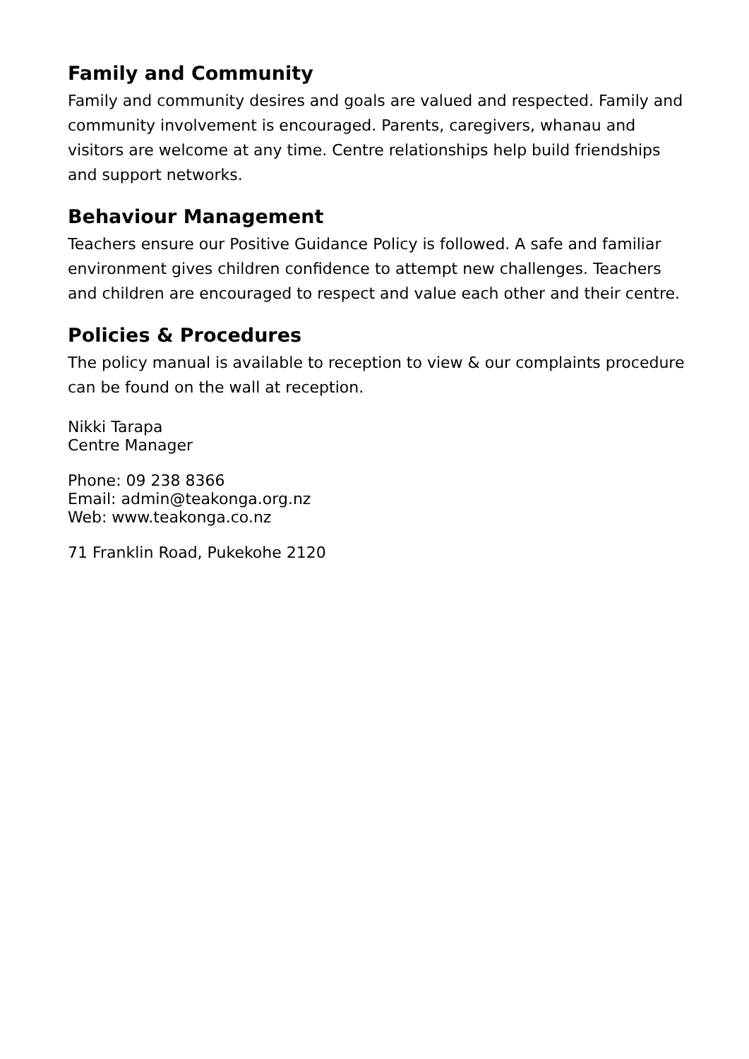Family and Community
Family and community desires and goals are valued and respected. Family and community involvement is encouraged. Parents, caregivers, whanau and visitors are welcome at any time. Centre relationships help build friendships and support networks.
Behaviour Management
Teachers ensure our Positive Guidance Policy is followed. A safe and familiar environment gives children confidence to attempt new challenges. Teachers and children are encouraged to respect and value each other and their centre.
Policies & Procedures
The policy manual is available to reception to view & our complaints procedure can be found on the wall at reception.
Nikki Tarapa
Centre Manager
Phone: 09 238 8366
Email: admin@teakonga.org.nz
Web: www.teakonga.co.nz
71 Franklin Road, Pukekohe 2120